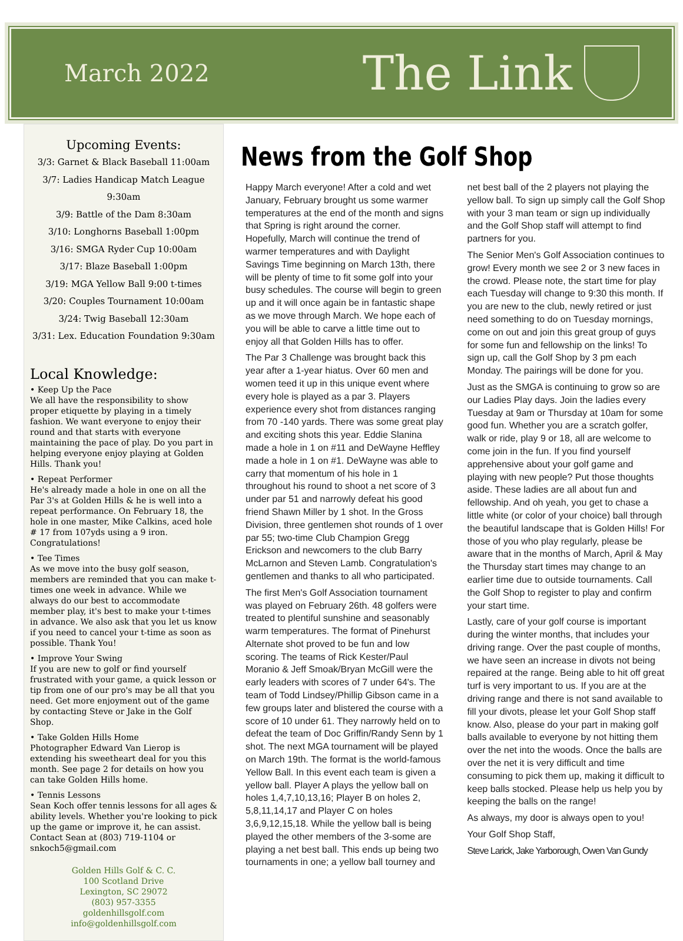March 2022 The Link
Upcoming Events:
3/3: Garnet & Black Baseball 11:00am
3/7: Ladies Handicap Match League 9:30am
3/9: Battle of the Dam 8:30am
3/10: Longhorns Baseball 1:00pm
3/16: SMGA Ryder Cup 10:00am
3/17: Blaze Baseball 1:00pm
3/19: MGA Yellow Ball 9:00 t-times
3/20: Couples Tournament 10:00am
3/24: Twig Baseball 12:30am
3/31: Lex. Education Foundation 9:30am
Local Knowledge:
• Keep Up the Pace
We all have the responsibility to show proper etiquette by playing in a timely fashion. We want everyone to enjoy their round and that starts with everyone maintaining the pace of play. Do you part in helping everyone enjoy playing at Golden Hills. Thank you!
• Repeat Performer
He's already made a hole in one on all the Par 3's at Golden Hills & he is well into a repeat performance. On February 18, the hole in one master, Mike Calkins, aced hole # 17 from 107yds using a 9 iron. Congratulations!
• Tee Times
As we move into the busy golf season, members are reminded that you can make t-times one week in advance. While we always do our best to accommodate member play, it's best to make your t-times in advance. We also ask that you let us know if you need to cancel your t-time as soon as possible. Thank You!
• Improve Your Swing
If you are new to golf or find yourself frustrated with your game, a quick lesson or tip from one of our pro's may be all that you need. Get more enjoyment out of the game by contacting Steve or Jake in the Golf Shop.
• Take Golden Hills Home
Photographer Edward Van Lierop is extending his sweetheart deal for you this month. See page 2 for details on how you can take Golden Hills home.
• Tennis Lessons
Sean Koch offer tennis lessons for all ages & ability levels. Whether you're looking to pick up the game or improve it, he can assist. Contact Sean at (803) 719-1104 or snkoch5@gmail.com
Golden Hills Golf & C. C.
100 Scotland Drive
Lexington, SC 29072
(803) 957-3355
goldenhillsgolf.com
info@goldenhillsgolf.com
News from the Golf Shop
Happy March everyone! After a cold and wet January, February brought us some warmer temperatures at the end of the month and signs that Spring is right around the corner. Hopefully, March will continue the trend of warmer temperatures and with Daylight Savings Time beginning on March 13th, there will be plenty of time to fit some golf into your busy schedules. The course will begin to green up and it will once again be in fantastic shape as we move through March. We hope each of you will be able to carve a little time out to enjoy all that Golden Hills has to offer.
The Par 3 Challenge was brought back this year after a 1-year hiatus. Over 60 men and women teed it up in this unique event where every hole is played as a par 3. Players experience every shot from distances ranging from 70 -140 yards. There was some great play and exciting shots this year. Eddie Slanina made a hole in 1 on #11 and DeWayne Heffley made a hole in 1 on #1. DeWayne was able to carry that momentum of his hole in 1 throughout his round to shoot a net score of 3 under par 51 and narrowly defeat his good friend Shawn Miller by 1 shot. In the Gross Division, three gentlemen shot rounds of 1 over par 55; two-time Club Champion Gregg Erickson and newcomers to the club Barry McLarnon and Steven Lamb. Congratulation's gentlemen and thanks to all who participated.
The first Men's Golf Association tournament was played on February 26th. 48 golfers were treated to plentiful sunshine and seasonably warm temperatures. The format of Pinehurst Alternate shot proved to be fun and low scoring. The teams of Rick Kester/Paul Moranio & Jeff Smoak/Bryan McGill were the early leaders with scores of 7 under 64's. The team of Todd Lindsey/Phillip Gibson came in a few groups later and blistered the course with a score of 10 under 61. They narrowly held on to defeat the team of Doc Griffin/Randy Senn by 1 shot. The next MGA tournament will be played on March 19th. The format is the world-famous Yellow Ball. In this event each team is given a yellow ball. Player A plays the yellow ball on holes 1,4,7,10,13,16; Player B on holes 2, 5,8,11,14,17 and Player C on holes 3,6,9,12,15,18. While the yellow ball is being played the other members of the 3-some are playing a net best ball. This ends up being two tournaments in one; a yellow ball tourney and net best ball of the 2 players not playing the yellow ball. To sign up simply call the Golf Shop with your 3 man team or sign up individually and the Golf Shop staff will attempt to find partners for you.
The Senior Men's Golf Association continues to grow! Every month we see 2 or 3 new faces in the crowd. Please note, the start time for play each Tuesday will change to 9:30 this month. If you are new to the club, newly retired or just need something to do on Tuesday mornings, come on out and join this great group of guys for some fun and fellowship on the links! To sign up, call the Golf Shop by 3 pm each Monday. The pairings will be done for you.
Just as the SMGA is continuing to grow so are our Ladies Play days. Join the ladies every Tuesday at 9am or Thursday at 10am for some good fun. Whether you are a scratch golfer, walk or ride, play 9 or 18, all are welcome to come join in the fun. If you find yourself apprehensive about your golf game and playing with new people? Put those thoughts aside. These ladies are all about fun and fellowship. And oh yeah, you get to chase a little white (or color of your choice) ball through the beautiful landscape that is Golden Hills! For those of you who play regularly, please be aware that in the months of March, April & May the Thursday start times may change to an earlier time due to outside tournaments. Call the Golf Shop to register to play and confirm your start time.
Lastly, care of your golf course is important during the winter months, that includes your driving range. Over the past couple of months, we have seen an increase in divots not being repaired at the range. Being able to hit off great turf is very important to us. If you are at the driving range and there is not sand available to fill your divots, please let your Golf Shop staff know. Also, please do your part in making golf balls available to everyone by not hitting them over the net into the woods. Once the balls are over the net it is very difficult and time consuming to pick them up, making it difficult to keep balls stocked. Please help us help you by keeping the balls on the range!
As always, my door is always open to you!
Your Golf Shop Staff,
Steve Larick, Jake Yarborough, Owen Van Gundy